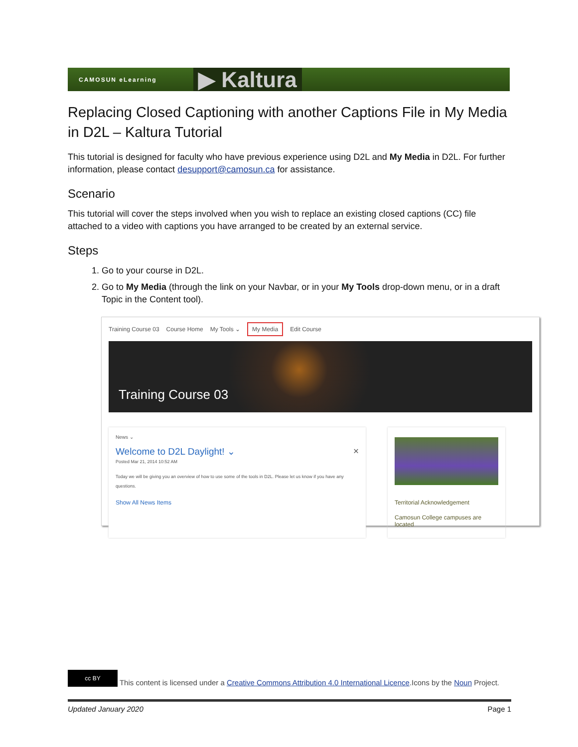CAMOSUN eLearning
▶ Kaltura
Replacing Closed Captioning with another Captions File in My Media in D2L – Kaltura Tutorial
This tutorial is designed for faculty who have previous experience using D2L and My Media in D2L. For further information, please contact desupport@camosun.ca for assistance.
Scenario
This tutorial will cover the steps involved when you wish to replace an existing closed captions (CC) file attached to a video with captions you have arranged to be created by an external service.
Steps
1. Go to your course in D2L.
2. Go to My Media (through the link on your Navbar, or in your My Tools drop-down menu, or in a draft Topic in the Content tool).
Training Course 03 Course Home My Tools ⌄ My Media Edit Course
Training Course 03
News ⌄
Welcome to D2L Daylight! ⌄ ×
Posted Mar 21, 2014 10:52 AM
Today we will be giving you an overview of how to use some of the tools in D2L. Please let us know if you have any questions.
Show All News Items
Territorial Acknowledgement
Camosun College campuses are located
cc BY This content is licensed under a Creative Commons Attribution 4.0 International Licence.Icons by the Noun Project.
Updated January 2020 Page 1